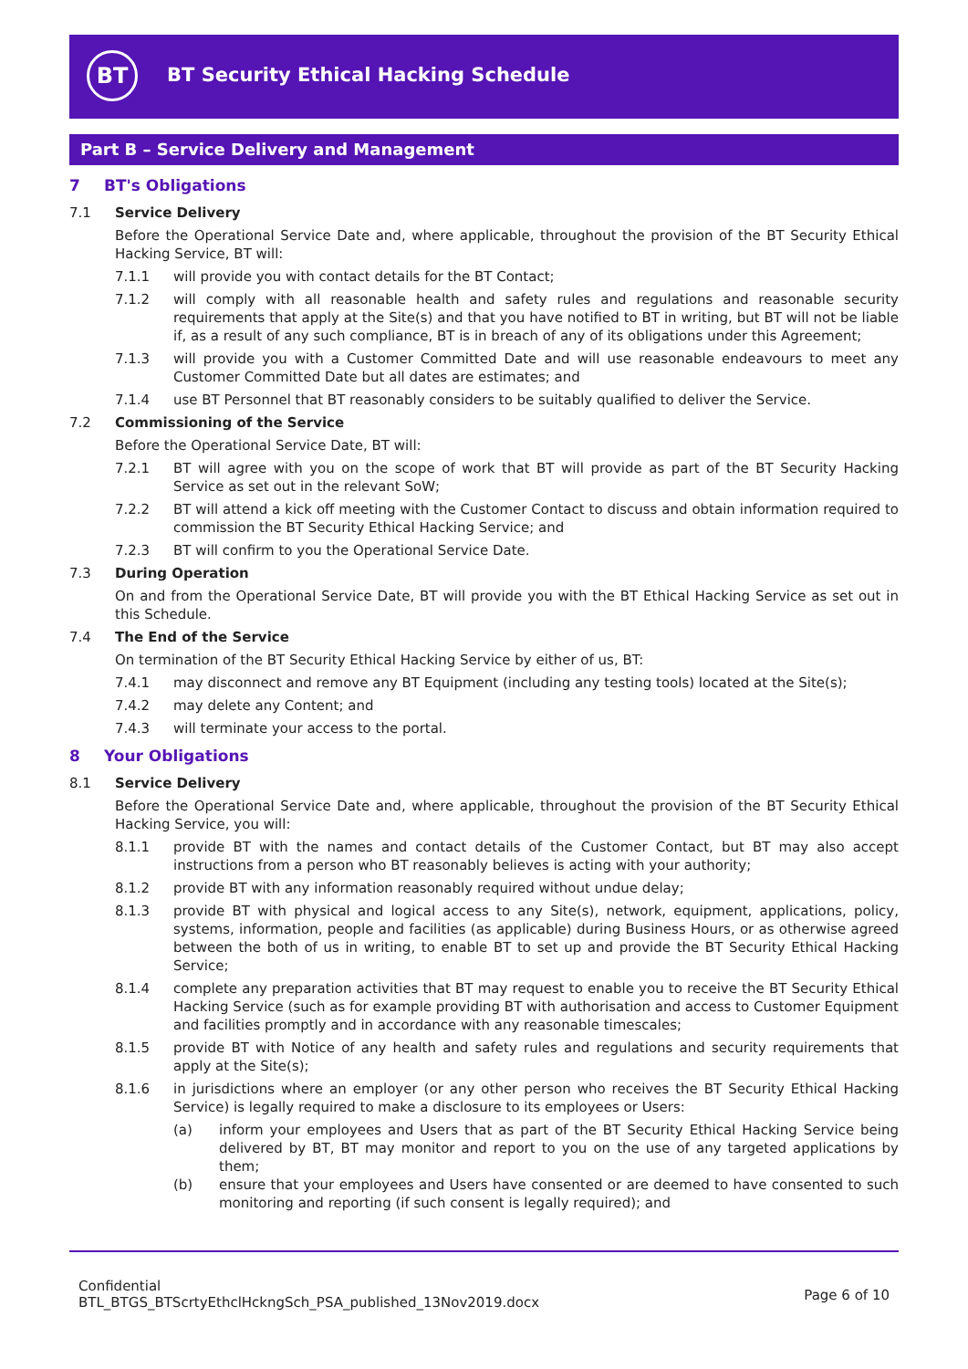BT
BT Security Ethical Hacking Schedule
Part B – Service Delivery and Management
7 BT's Obligations
7.1 Service Delivery
Before the Operational Service Date and, where applicable, throughout the provision of the BT Security Ethical Hacking Service, BT will:
7.1.1 will provide you with contact details for the BT Contact;
7.1.2 will comply with all reasonable health and safety rules and regulations and reasonable security requirements that apply at the Site(s) and that you have notified to BT in writing, but BT will not be liable if, as a result of any such compliance, BT is in breach of any of its obligations under this Agreement;
7.1.3 will provide you with a Customer Committed Date and will use reasonable endeavours to meet any Customer Committed Date but all dates are estimates; and
7.1.4 use BT Personnel that BT reasonably considers to be suitably qualified to deliver the Service.
7.2 Commissioning of the Service
Before the Operational Service Date, BT will:
7.2.1 BT will agree with you on the scope of work that BT will provide as part of the BT Security Hacking Service as set out in the relevant SoW;
7.2.2 BT will attend a kick off meeting with the Customer Contact to discuss and obtain information required to commission the BT Security Ethical Hacking Service; and
7.2.3 BT will confirm to you the Operational Service Date.
7.3 During Operation
On and from the Operational Service Date, BT will provide you with the BT Ethical Hacking Service as set out in this Schedule.
7.4 The End of the Service
On termination of the BT Security Ethical Hacking Service by either of us, BT:
7.4.1 may disconnect and remove any BT Equipment (including any testing tools) located at the Site(s);
7.4.2 may delete any Content; and
7.4.3 will terminate your access to the portal.
8 Your Obligations
8.1 Service Delivery
Before the Operational Service Date and, where applicable, throughout the provision of the BT Security Ethical Hacking Service, you will:
8.1.1 provide BT with the names and contact details of the Customer Contact, but BT may also accept instructions from a person who BT reasonably believes is acting with your authority;
8.1.2 provide BT with any information reasonably required without undue delay;
8.1.3 provide BT with physical and logical access to any Site(s), network, equipment, applications, policy, systems, information, people and facilities (as applicable) during Business Hours, or as otherwise agreed between the both of us in writing, to enable BT to set up and provide the BT Security Ethical Hacking Service;
8.1.4 complete any preparation activities that BT may request to enable you to receive the BT Security Ethical Hacking Service (such as for example providing BT with authorisation and access to Customer Equipment and facilities promptly and in accordance with any reasonable timescales;
8.1.5 provide BT with Notice of any health and safety rules and regulations and security requirements that apply at the Site(s);
8.1.6 in jurisdictions where an employer (or any other person who receives the BT Security Ethical Hacking Service) is legally required to make a disclosure to its employees or Users:
(a) inform your employees and Users that as part of the BT Security Ethical Hacking Service being delivered by BT, BT may monitor and report to you on the use of any targeted applications by them;
(b) ensure that your employees and Users have consented or are deemed to have consented to such monitoring and reporting (if such consent is legally required); and
Confidential
BTL_BTGS_BTScrtyEthclHckngSch_PSA_published_13Nov2019.docx
Page 6 of 10